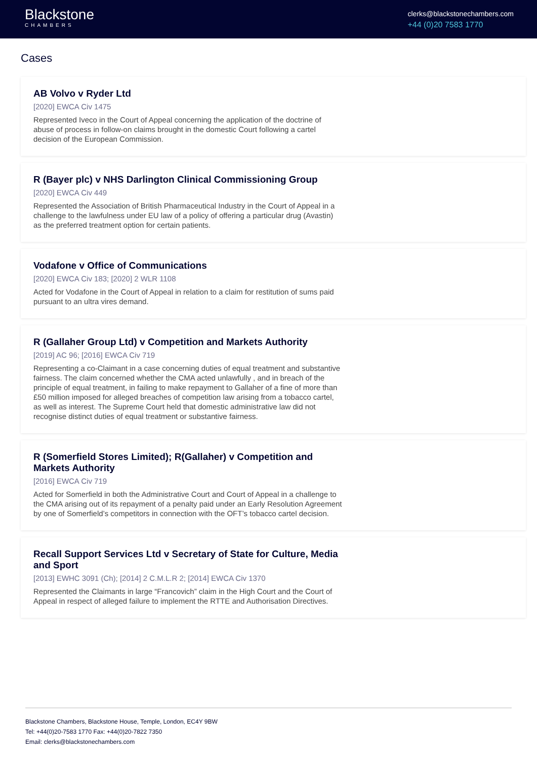Blackstone
CHAMBERS
clerks@blackstonechambers.com
+44 (0)20 7583 1770
Cases
AB Volvo v Ryder Ltd
[2020] EWCA Civ 1475
Represented Iveco in the Court of Appeal concerning the application of the doctrine of abuse of process in follow-on claims brought in the domestic Court following a cartel decision of the European Commission.
R (Bayer plc) v NHS Darlington Clinical Commissioning Group
[2020] EWCA Civ 449
Represented the Association of British Pharmaceutical Industry in the Court of Appeal in a challenge to the lawfulness under EU law of a policy of offering a particular drug (Avastin) as the preferred treatment option for certain patients.
Vodafone v Office of Communications
[2020] EWCA Civ 183; [2020] 2 WLR 1108
Acted for Vodafone in the Court of Appeal in relation to a claim for restitution of sums paid pursuant to an ultra vires demand.
R (Gallaher Group Ltd) v Competition and Markets Authority
[2019] AC 96; [2016] EWCA Civ 719
Representing a co-Claimant in a case concerning duties of equal treatment and substantive fairness. The claim concerned whether the CMA acted unlawfully , and in breach of the principle of equal treatment, in failing to make repayment to Gallaher of a fine of more than £50 million imposed for alleged breaches of competition law arising from a tobacco cartel, as well as interest. The Supreme Court held that domestic administrative law did not recognise distinct duties of equal treatment or substantive fairness.
R (Somerfield Stores Limited); R(Gallaher) v Competition and Markets Authority
[2016] EWCA Civ 719
Acted for Somerfield in both the Administrative Court and Court of Appeal in a challenge to the CMA arising out of its repayment of a penalty paid under an Early Resolution Agreement by one of Somerfield’s competitors in connection with the OFT’s tobacco cartel decision.
Recall Support Services Ltd v Secretary of State for Culture, Media and Sport
[2013] EWHC 3091 (Ch); [2014] 2 C.M.L.R 2; [2014] EWCA Civ 1370
Represented the Claimants in large “Francovich” claim in the High Court and the Court of Appeal in respect of alleged failure to implement the RTTE and Authorisation Directives.
Blackstone Chambers, Blackstone House, Temple, London, EC4Y 9BW
Tel: +44(0)20-7583 1770 Fax: +44(0)20-7822 7350
Email: clerks@blackstonechambers.com